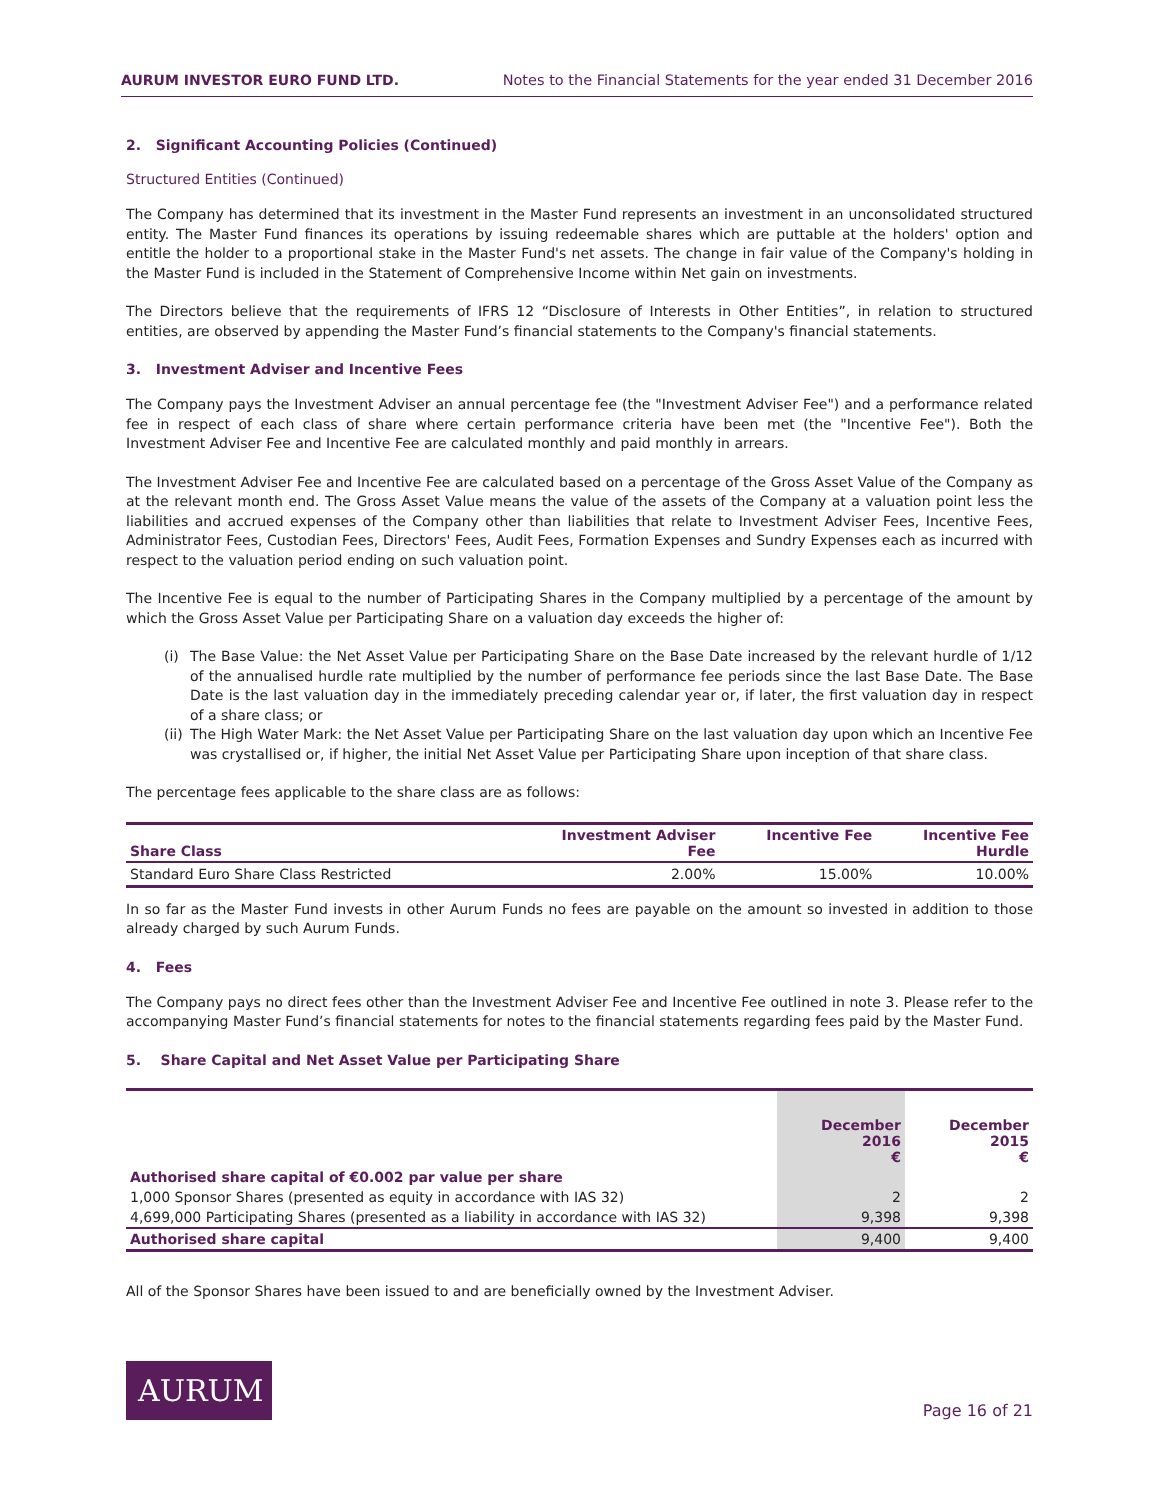AURUM INVESTOR EURO FUND LTD. Notes to the Financial Statements for the year ended 31 December 2016
2. Significant Accounting Policies (Continued)
Structured Entities (Continued)
The Company has determined that its investment in the Master Fund represents an investment in an unconsolidated structured entity. The Master Fund finances its operations by issuing redeemable shares which are puttable at the holders' option and entitle the holder to a proportional stake in the Master Fund's net assets. The change in fair value of the Company's holding in the Master Fund is included in the Statement of Comprehensive Income within Net gain on investments.
The Directors believe that the requirements of IFRS 12 “Disclosure of Interests in Other Entities”, in relation to structured entities, are observed by appending the Master Fund’s financial statements to the Company's financial statements.
3. Investment Adviser and Incentive Fees
The Company pays the Investment Adviser an annual percentage fee (the "Investment Adviser Fee") and a performance related fee in respect of each class of share where certain performance criteria have been met (the "Incentive Fee"). Both the Investment Adviser Fee and Incentive Fee are calculated monthly and paid monthly in arrears.
The Investment Adviser Fee and Incentive Fee are calculated based on a percentage of the Gross Asset Value of the Company as at the relevant month end. The Gross Asset Value means the value of the assets of the Company at a valuation point less the liabilities and accrued expenses of the Company other than liabilities that relate to Investment Adviser Fees, Incentive Fees, Administrator Fees, Custodian Fees, Directors' Fees, Audit Fees, Formation Expenses and Sundry Expenses each as incurred with respect to the valuation period ending on such valuation point.
The Incentive Fee is equal to the number of Participating Shares in the Company multiplied by a percentage of the amount by which the Gross Asset Value per Participating Share on a valuation day exceeds the higher of:
(i) The Base Value: the Net Asset Value per Participating Share on the Base Date increased by the relevant hurdle of 1/12 of the annualised hurdle rate multiplied by the number of performance fee periods since the last Base Date. The Base Date is the last valuation day in the immediately preceding calendar year or, if later, the first valuation day in respect of a share class; or
(ii) The High Water Mark: the Net Asset Value per Participating Share on the last valuation day upon which an Incentive Fee was crystallised or, if higher, the initial Net Asset Value per Participating Share upon inception of that share class.
The percentage fees applicable to the share class are as follows:
| Share Class | Investment Adviser Fee | Incentive Fee | Incentive Fee Hurdle |
| --- | --- | --- | --- |
| Standard Euro Share Class Restricted | 2.00% | 15.00% | 10.00% |
In so far as the Master Fund invests in other Aurum Funds no fees are payable on the amount so invested in addition to those already charged by such Aurum Funds.
4. Fees
The Company pays no direct fees other than the Investment Adviser Fee and Incentive Fee outlined in note 3. Please refer to the accompanying Master Fund’s financial statements for notes to the financial statements regarding fees paid by the Master Fund.
5. Share Capital and Net Asset Value per Participating Share
| | December 2016 € | December 2015 € |
| Authorised share capital of €0.002 par value per share | | |
| 1,000 Sponsor Shares (presented as equity in accordance with IAS 32) | 2 | 2 |
| 4,699,000 Participating Shares (presented as a liability in accordance with IAS 32) | 9,398 | 9,398 |
| Authorised share capital | 9,400 | 9,400 |
All of the Sponsor Shares have been issued to and are beneficially owned by the Investment Adviser.
AURUM
Page 16 of 21